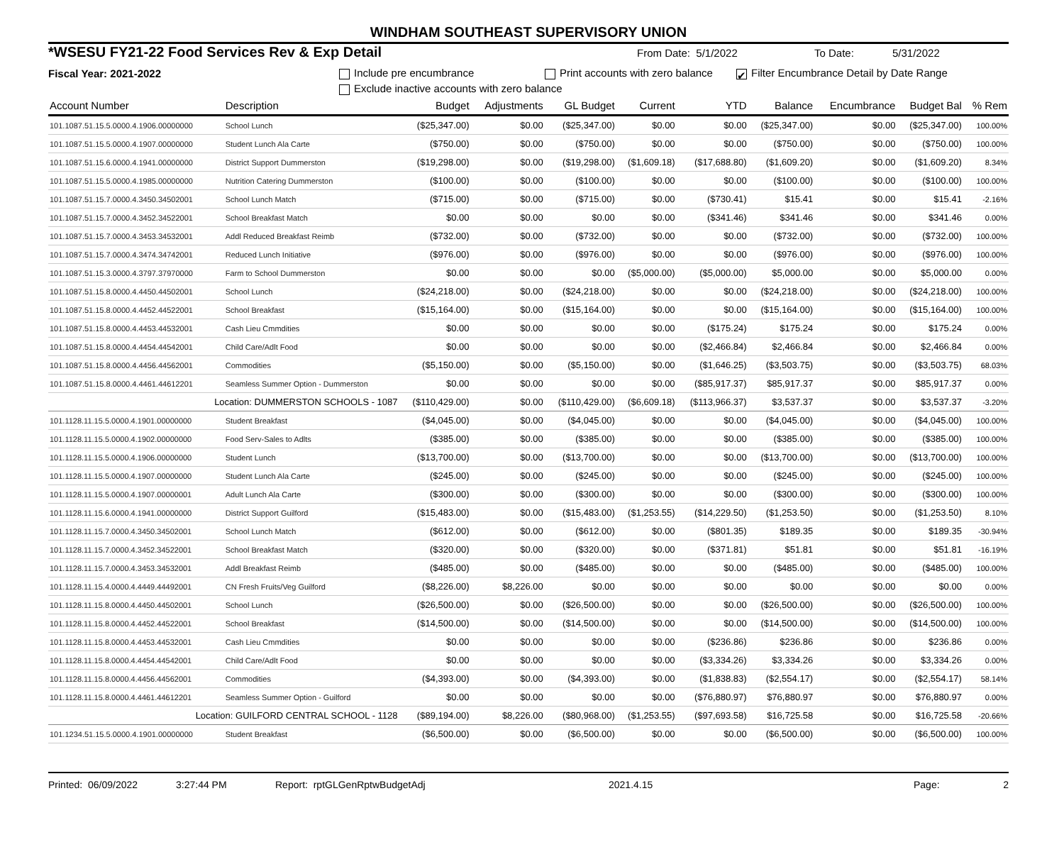WINDHAM SOUTHEAST SUPERVISORY UNION
*WSESU FY21-22 Food Services Rev & Exp Detail From Date: 5/1/2022 To Date: 5/31/2022
Fiscal Year: 2021-2022 Include pre encumbrance Print accounts with zero balance ✔ Filter Encumbrance Detail by Date Range
Exclude inactive accounts with zero balance
| Account Number | Description | Budget | Adjustments | GL Budget | Current | YTD | Balance | Encumbrance | Budget Bal | % Rem |
| --- | --- | --- | --- | --- | --- | --- | --- | --- | --- | --- |
| 101.1087.51.15.5.0000.4.1906.00000000 | School Lunch | ($25,347.00) | $0.00 | ($25,347.00) | $0.00 | $0.00 | ($25,347.00) | $0.00 | ($25,347.00) | 100.00% |
| 101.1087.51.15.5.0000.4.1907.00000000 | Student Lunch Ala Carte | ($750.00) | $0.00 | ($750.00) | $0.00 | $0.00 | ($750.00) | $0.00 | ($750.00) | 100.00% |
| 101.1087.51.15.6.0000.4.1941.00000000 | District Support Dummerston | ($19,298.00) | $0.00 | ($19,298.00) | ($1,609.18) | ($17,688.80) | ($1,609.20) | $0.00 | ($1,609.20) | 8.34% |
| 101.1087.51.15.5.0000.4.1985.00000000 | Nutrition Catering Dummerston | ($100.00) | $0.00 | ($100.00) | $0.00 | $0.00 | ($100.00) | $0.00 | ($100.00) | 100.00% |
| 101.1087.51.15.7.0000.4.3450.34502001 | School Lunch Match | ($715.00) | $0.00 | ($715.00) | $0.00 | ($730.41) | $15.41 | $0.00 | $15.41 | -2.16% |
| 101.1087.51.15.7.0000.4.3452.34522001 | School Breakfast Match | $0.00 | $0.00 | $0.00 | $0.00 | ($341.46) | $341.46 | $0.00 | $341.46 | 0.00% |
| 101.1087.51.15.7.0000.4.3453.34532001 | Addl Reduced Breakfast Reimb | ($732.00) | $0.00 | ($732.00) | $0.00 | $0.00 | ($732.00) | $0.00 | ($732.00) | 100.00% |
| 101.1087.51.15.7.0000.4.3474.34742001 | Reduced Lunch Initiative | ($976.00) | $0.00 | ($976.00) | $0.00 | $0.00 | ($976.00) | $0.00 | ($976.00) | 100.00% |
| 101.1087.51.15.3.0000.4.3797.37970000 | Farm to School Dummerston | $0.00 | $0.00 | $0.00 | ($5,000.00) | ($5,000.00) | $5,000.00 | $0.00 | $5,000.00 | 0.00% |
| 101.1087.51.15.8.0000.4.4450.44502001 | School Lunch | ($24,218.00) | $0.00 | ($24,218.00) | $0.00 | $0.00 | ($24,218.00) | $0.00 | ($24,218.00) | 100.00% |
| 101.1087.51.15.8.0000.4.4452.44522001 | School Breakfast | ($15,164.00) | $0.00 | ($15,164.00) | $0.00 | $0.00 | ($15,164.00) | $0.00 | ($15,164.00) | 100.00% |
| 101.1087.51.15.8.0000.4.4453.44532001 | Cash Lieu Cmmdities | $0.00 | $0.00 | $0.00 | $0.00 | ($175.24) | $175.24 | $0.00 | $175.24 | 0.00% |
| 101.1087.51.15.8.0000.4.4454.44542001 | Child Care/Adlt Food | $0.00 | $0.00 | $0.00 | $0.00 | ($2,466.84) | $2,466.84 | $0.00 | $2,466.84 | 0.00% |
| 101.1087.51.15.8.0000.4.4456.44562001 | Commodities | ($5,150.00) | $0.00 | ($5,150.00) | $0.00 | ($1,646.25) | ($3,503.75) | $0.00 | ($3,503.75) | 68.03% |
| 101.1087.51.15.8.0000.4.4461.44612201 | Seamless Summer Option - Dummerston | $0.00 | $0.00 | $0.00 | $0.00 | ($85,917.37) | $85,917.37 | $0.00 | $85,917.37 | 0.00% |
| Location: DUMMERSTON SCHOOLS - 1087 | | ($110,429.00) | $0.00 | ($110,429.00) | ($6,609.18) | ($113,966.37) | $3,537.37 | $0.00 | $3,537.37 | -3.20% |
| 101.1128.11.15.5.0000.4.1901.00000000 | Student Breakfast | ($4,045.00) | $0.00 | ($4,045.00) | $0.00 | $0.00 | ($4,045.00) | $0.00 | ($4,045.00) | 100.00% |
| 101.1128.11.15.5.0000.4.1902.00000000 | Food Serv-Sales to Adlts | ($385.00) | $0.00 | ($385.00) | $0.00 | $0.00 | ($385.00) | $0.00 | ($385.00) | 100.00% |
| 101.1128.11.15.5.0000.4.1906.00000000 | Student Lunch | ($13,700.00) | $0.00 | ($13,700.00) | $0.00 | $0.00 | ($13,700.00) | $0.00 | ($13,700.00) | 100.00% |
| 101.1128.11.15.5.0000.4.1907.00000000 | Student Lunch Ala Carte | ($245.00) | $0.00 | ($245.00) | $0.00 | $0.00 | ($245.00) | $0.00 | ($245.00) | 100.00% |
| 101.1128.11.15.5.0000.4.1907.00000001 | Adult Lunch Ala Carte | ($300.00) | $0.00 | ($300.00) | $0.00 | $0.00 | ($300.00) | $0.00 | ($300.00) | 100.00% |
| 101.1128.11.15.6.0000.4.1941.00000000 | District Support Guilford | ($15,483.00) | $0.00 | ($15,483.00) | ($1,253.55) | ($14,229.50) | ($1,253.50) | $0.00 | ($1,253.50) | 8.10% |
| 101.1128.11.15.7.0000.4.3450.34502001 | School Lunch Match | ($612.00) | $0.00 | ($612.00) | $0.00 | ($801.35) | $189.35 | $0.00 | $189.35 | -30.94% |
| 101.1128.11.15.7.0000.4.3452.34522001 | School Breakfast Match | ($320.00) | $0.00 | ($320.00) | $0.00 | ($371.81) | $51.81 | $0.00 | $51.81 | -16.19% |
| 101.1128.11.15.7.0000.4.3453.34532001 | Addl Breakfast Reimb | ($485.00) | $0.00 | ($485.00) | $0.00 | $0.00 | ($485.00) | $0.00 | ($485.00) | 100.00% |
| 101.1128.11.15.4.0000.4.4449.44492001 | CN Fresh Fruits/Veg Guilford | ($8,226.00) | $8,226.00 | $0.00 | $0.00 | $0.00 | $0.00 | $0.00 | $0.00 | 0.00% |
| 101.1128.11.15.8.0000.4.4450.44502001 | School Lunch | ($26,500.00) | $0.00 | ($26,500.00) | $0.00 | $0.00 | ($26,500.00) | $0.00 | ($26,500.00) | 100.00% |
| 101.1128.11.15.8.0000.4.4452.44522001 | School Breakfast | ($14,500.00) | $0.00 | ($14,500.00) | $0.00 | $0.00 | ($14,500.00) | $0.00 | ($14,500.00) | 100.00% |
| 101.1128.11.15.8.0000.4.4453.44532001 | Cash Lieu Cmmdities | $0.00 | $0.00 | $0.00 | $0.00 | ($236.86) | $236.86 | $0.00 | $236.86 | 0.00% |
| 101.1128.11.15.8.0000.4.4454.44542001 | Child Care/Adlt Food | $0.00 | $0.00 | $0.00 | $0.00 | ($3,334.26) | $3,334.26 | $0.00 | $3,334.26 | 0.00% |
| 101.1128.11.15.8.0000.4.4456.44562001 | Commodities | ($4,393.00) | $0.00 | ($4,393.00) | $0.00 | ($1,838.83) | ($2,554.17) | $0.00 | ($2,554.17) | 58.14% |
| 101.1128.11.15.8.0000.4.4461.44612201 | Seamless Summer Option - Guilford | $0.00 | $0.00 | $0.00 | $0.00 | ($76,880.97) | $76,880.97 | $0.00 | $76,880.97 | 0.00% |
| Location: GUILFORD CENTRAL SCHOOL - 1128 | | ($89,194.00) | $8,226.00 | ($80,968.00) | ($1,253.55) | ($97,693.58) | $16,725.58 | $0.00 | $16,725.58 | -20.66% |
| 101.1234.51.15.5.0000.4.1901.00000000 | Student Breakfast | ($6,500.00) | $0.00 | ($6,500.00) | $0.00 | $0.00 | ($6,500.00) | $0.00 | ($6,500.00) | 100.00% |
Printed: 06/09/2022 3:27:44 PM Report: rptGLGenRptwBudgetAdj 2021.4.15 Page: 2